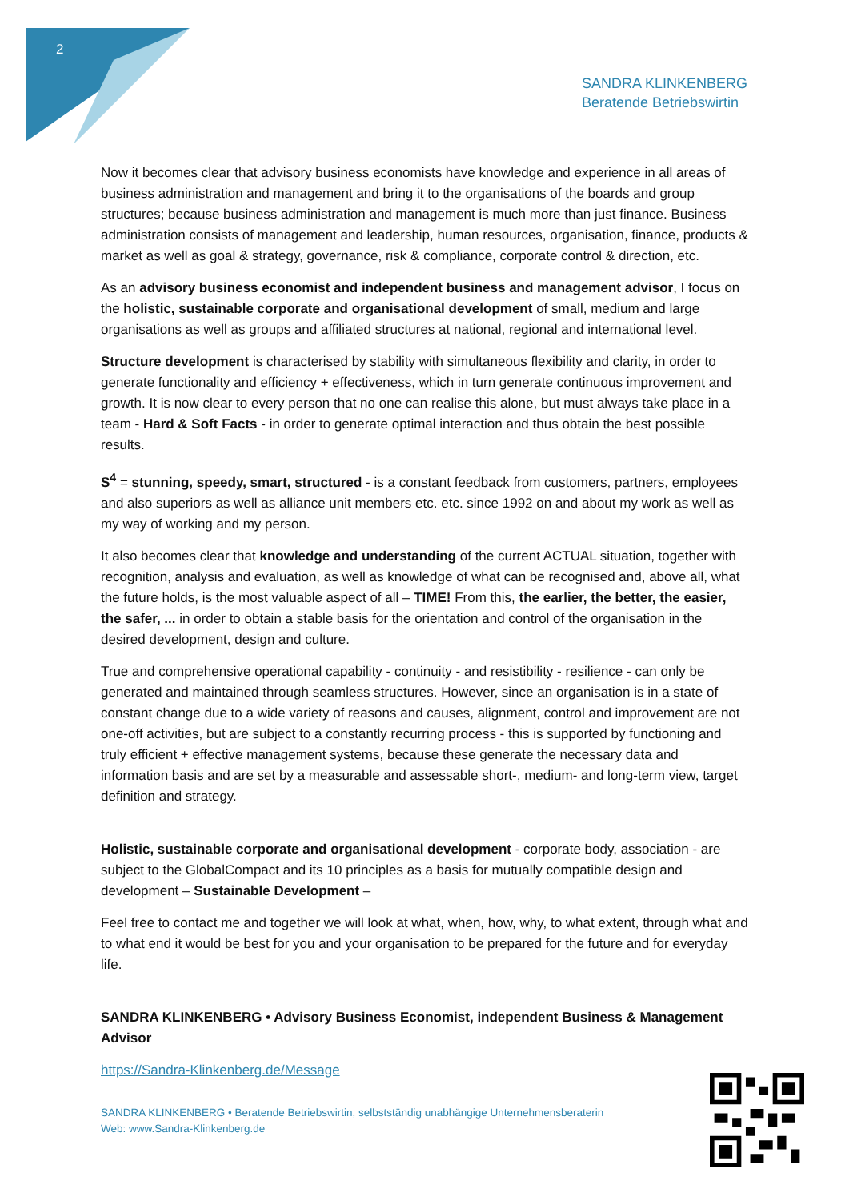2
SANDRA KLINKENBERG
Beratende Betriebswirtin
Now it becomes clear that advisory business economists have knowledge and experience in all areas of business administration and management and bring it to the organisations of the boards and group structures; because business administration and management is much more than just finance. Business administration consists of management and leadership, human resources, organisation, finance, products & market as well as goal & strategy, governance, risk & compliance, corporate control & direction, etc.
As an advisory business economist and independent business and management advisor, I focus on the holistic, sustainable corporate and organisational development of small, medium and large organisations as well as groups and affiliated structures at national, regional and international level.
Structure development is characterised by stability with simultaneous flexibility and clarity, in order to generate functionality and efficiency + effectiveness, which in turn generate continuous improvement and growth. It is now clear to every person that no one can realise this alone, but must always take place in a team - Hard & Soft Facts - in order to generate optimal interaction and thus obtain the best possible results.
S<sup>4</sup> = stunning, speedy, smart, structured - is a constant feedback from customers, partners, employees and also superiors as well as alliance unit members etc. etc. since 1992 on and about my work as well as my way of working and my person.
It also becomes clear that knowledge and understanding of the current ACTUAL situation, together with recognition, analysis and evaluation, as well as knowledge of what can be recognised and, above all, what the future holds, is the most valuable aspect of all – TIME! From this, the earlier, the better, the easier, the safer, ... in order to obtain a stable basis for the orientation and control of the organisation in the desired development, design and culture.
True and comprehensive operational capability - continuity - and resistibility - resilience - can only be generated and maintained through seamless structures. However, since an organisation is in a state of constant change due to a wide variety of reasons and causes, alignment, control and improvement are not one-off activities, but are subject to a constantly recurring process - this is supported by functioning and truly efficient + effective management systems, because these generate the necessary data and information basis and are set by a measurable and assessable short-, medium- and long-term view, target definition and strategy.
Holistic, sustainable corporate and organisational development - corporate body, association - are subject to the GlobalCompact and its 10 principles as a basis for mutually compatible design and development – Sustainable Development –
Feel free to contact me and together we will look at what, when, how, why, to what extent, through what and to what end it would be best for you and your organisation to be prepared for the future and for everyday life.
SANDRA KLINKENBERG • Advisory Business Economist, independent Business & Management Advisor
https://Sandra-Klinkenberg.de/Message
SANDRA KLINKENBERG • Beratende Betriebswirtin, selbstständig unabhängige Unternehmensberaterin
Web: www.Sandra-Klinkenberg.de